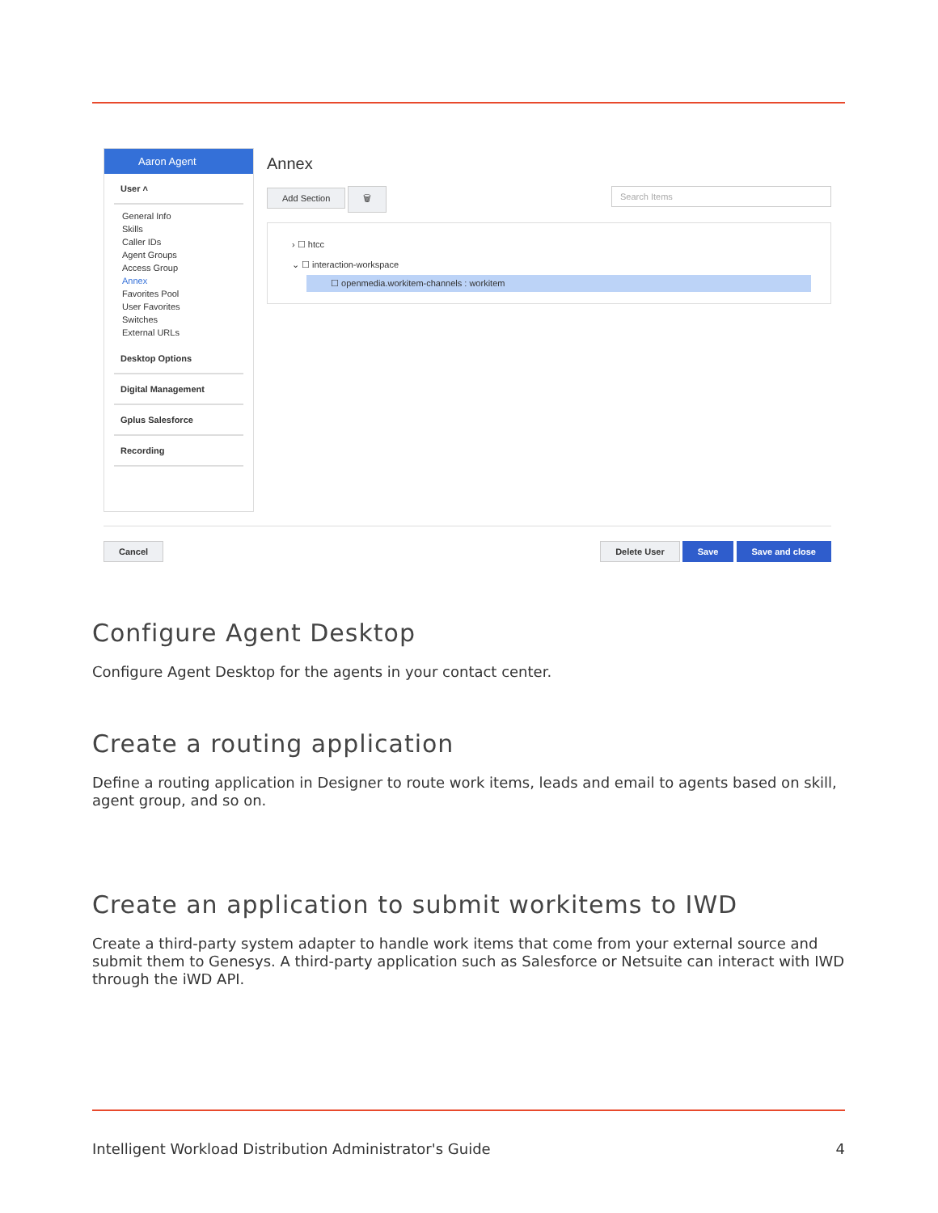Aaron Agent
User ˄
General Info
Skills
Caller IDs
Agent Groups
Access Group
Annex
Favorites Pool
User Favorites
Switches
External URLs
Desktop Options
Digital Management
Gplus Salesforce
Recording
Annex
Add Section 🗑 Search Items
› ☐ htcc
⌄ ☐ interaction-workspace
☐ openmedia.workitem-channels : workitem
Cancel Delete User Save Save and close
Configure Agent Desktop
Configure Agent Desktop for the agents in your contact center.
Create a routing application
Define a routing application in Designer to route work items, leads and email to agents based on skill, agent group, and so on.
Create an application to submit workitems to IWD
Create a third-party system adapter to handle work items that come from your external source and submit them to Genesys. A third-party application such as Salesforce or Netsuite can interact with IWD through the iWD API.
Intelligent Workload Distribution Administrator's Guide 4